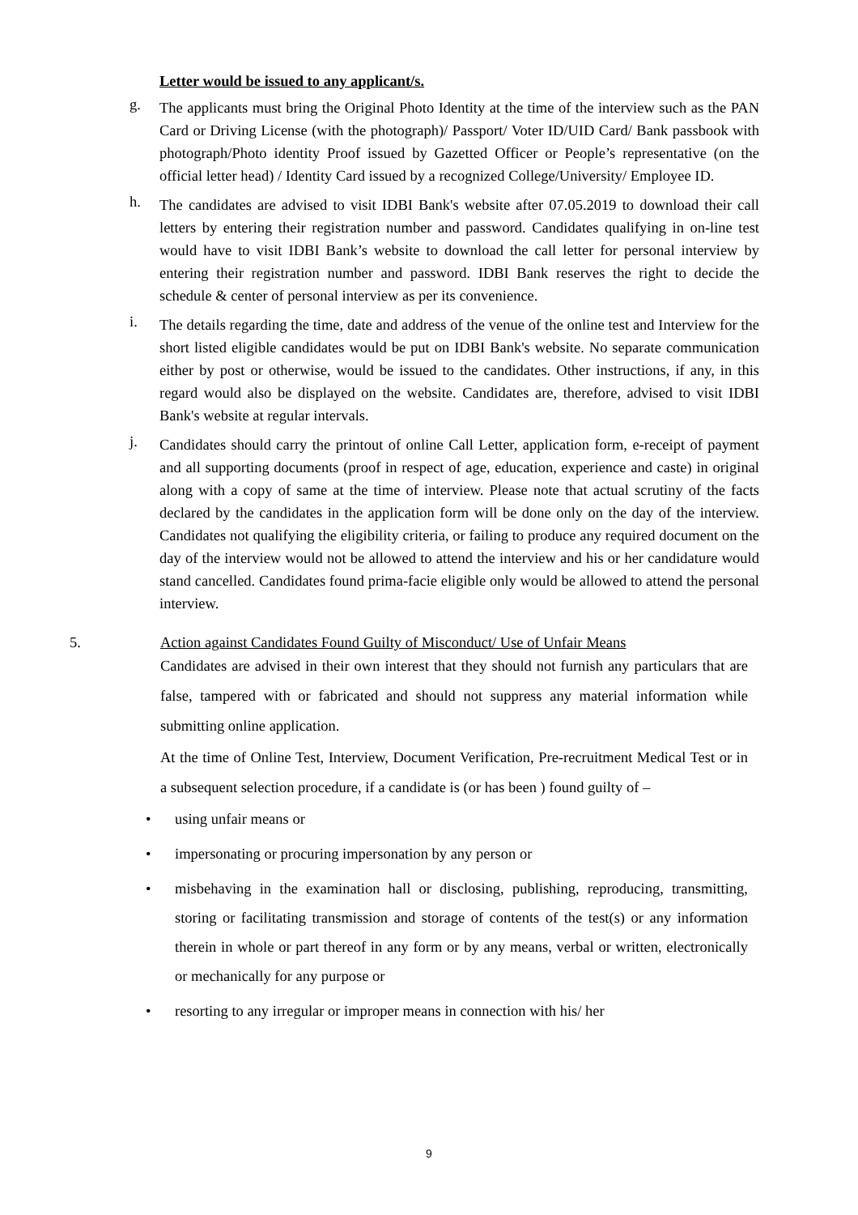Letter would be issued to any applicant/s.
g.
The applicants must bring the Original Photo Identity at the time of the interview such as the PAN Card or Driving License (with the photograph)/ Passport/ Voter ID/UID Card/ Bank passbook with photograph/Photo identity Proof issued by Gazetted Officer or People’s representative (on the official letter head) / Identity Card issued by a recognized College/University/ Employee ID.
h.
The candidates are advised to visit IDBI Bank's website after 07.05.2019 to download their call letters by entering their registration number and password. Candidates qualifying in on-line test would have to visit IDBI Bank’s website to download the call letter for personal interview by entering their registration number and password. IDBI Bank reserves the right to decide the schedule & center of personal interview as per its convenience.
i.
The details regarding the time, date and address of the venue of the online test and Interview for the short listed eligible candidates would be put on IDBI Bank's website. No separate communication either by post or otherwise, would be issued to the candidates. Other instructions, if any, in this regard would also be displayed on the website. Candidates are, therefore, advised to visit IDBI Bank's website at regular intervals.
j.
Candidates should carry the printout of online Call Letter, application form, e-receipt of payment and all supporting documents (proof in respect of age, education, experience and caste) in original along with a copy of same at the time of interview. Please note that actual scrutiny of the facts declared by the candidates in the application form will be done only on the day of the interview. Candidates not qualifying the eligibility criteria, or failing to produce any required document on the day of the interview would not be allowed to attend the interview and his or her candidature would stand cancelled. Candidates found prima-facie eligible only would be allowed to attend the personal interview.
5. Action against Candidates Found Guilty of Misconduct/ Use of Unfair Means
Candidates are advised in their own interest that they should not furnish any particulars that are false, tampered with or fabricated and should not suppress any material information while submitting online application.
At the time of Online Test, Interview, Document Verification, Pre-recruitment Medical Test or in a subsequent selection procedure, if a candidate is (or has been ) found guilty of –
• using unfair means or
• impersonating or procuring impersonation by any person or
• misbehaving in the examination hall or disclosing, publishing, reproducing, transmitting, storing or facilitating transmission and storage of contents of the test(s) or any information therein in whole or part thereof in any form or by any means, verbal or written, electronically or mechanically for any purpose or
• resorting to any irregular or improper means in connection with his/ her
9